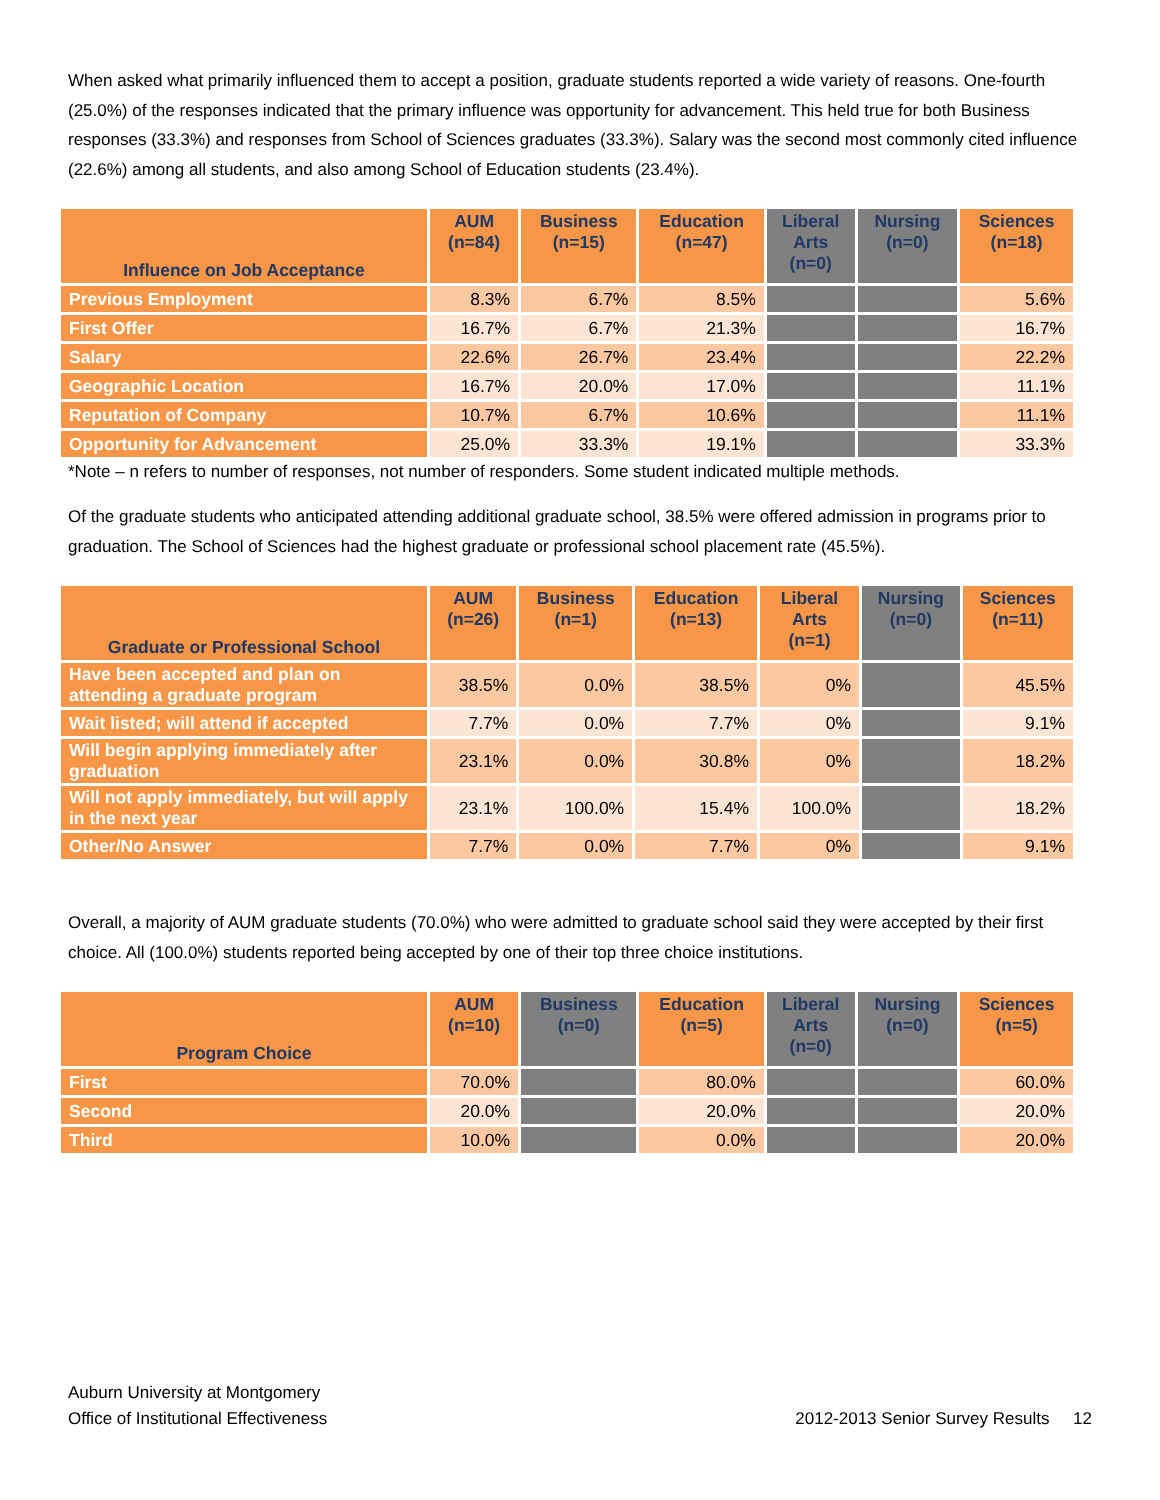When asked what primarily influenced them to accept a position, graduate students reported a wide variety of reasons. One-fourth (25.0%) of the responses indicated that the primary influence was opportunity for advancement. This held true for both Business responses (33.3%) and responses from School of Sciences graduates (33.3%). Salary was the second most commonly cited influence (22.6%) among all students, and also among School of Education students (23.4%).
| Influence on Job Acceptance | AUM (n=84) | Business (n=15) | Education (n=47) | Liberal Arts (n=0) | Nursing (n=0) | Sciences (n=18) |
| --- | --- | --- | --- | --- | --- | --- |
| Previous Employment | 8.3% | 6.7% | 8.5% | | | 5.6% |
| First Offer | 16.7% | 6.7% | 21.3% | | | 16.7% |
| Salary | 22.6% | 26.7% | 23.4% | | | 22.2% |
| Geographic Location | 16.7% | 20.0% | 17.0% | | | 11.1% |
| Reputation of Company | 10.7% | 6.7% | 10.6% | | | 11.1% |
| Opportunity for Advancement | 25.0% | 33.3% | 19.1% | | | 33.3% |
*Note – n refers to number of responses, not number of responders. Some student indicated multiple methods.
Of the graduate students who anticipated attending additional graduate school, 38.5% were offered admission in programs prior to graduation. The School of Sciences had the highest graduate or professional school placement rate (45.5%).
| Graduate or Professional School | AUM (n=26) | Business (n=1) | Education (n=13) | Liberal Arts (n=1) | Nursing (n=0) | Sciences (n=11) |
| --- | --- | --- | --- | --- | --- | --- |
| Have been accepted and plan on attending a graduate program | 38.5% | 0.0% | 38.5% | 0% | | 45.5% |
| Wait listed; will attend if accepted | 7.7% | 0.0% | 7.7% | 0% | | 9.1% |
| Will begin applying immediately after graduation | 23.1% | 0.0% | 30.8% | 0% | | 18.2% |
| Will not apply immediately, but will apply in the next year | 23.1% | 100.0% | 15.4% | 100.0% | | 18.2% |
| Other/No Answer | 7.7% | 0.0% | 7.7% | 0% | | 9.1% |
Overall, a majority of AUM graduate students (70.0%) who were admitted to graduate school said they were accepted by their first choice. All (100.0%) students reported being accepted by one of their top three choice institutions.
| Program Choice | AUM (n=10) | Business (n=0) | Education (n=5) | Liberal Arts (n=0) | Nursing (n=0) | Sciences (n=5) |
| --- | --- | --- | --- | --- | --- | --- |
| First | 70.0% | | 80.0% | | | 60.0% |
| Second | 20.0% | | 20.0% | | | 20.0% |
| Third | 10.0% | | 0.0% | | | 20.0% |
Auburn University at Montgomery
Office of Institutional Effectiveness
2012-2013 Senior Survey Results 12